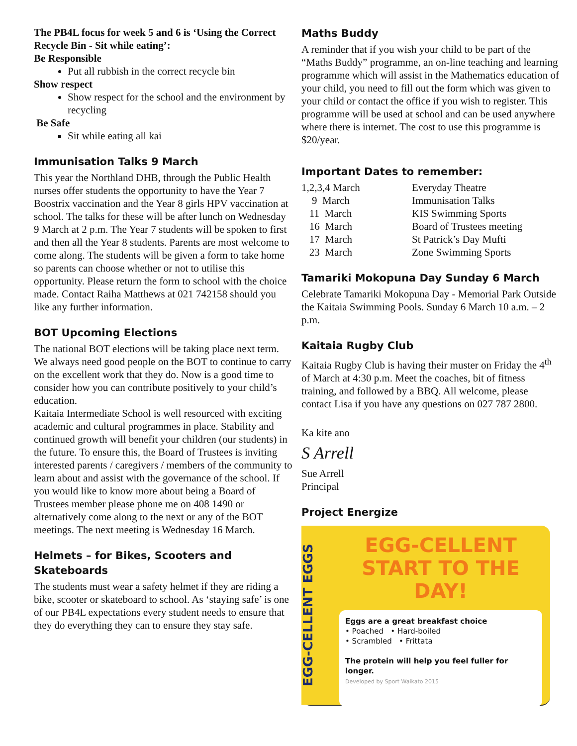The PB4L focus for week 5 and 6 is ‘Using the Correct Recycle Bin - Sit while eating’:
Be Responsible
Put all rubbish in the correct recycle bin
Show respect
Show respect for the school and the environment by recycling
Be Safe
Sit while eating all kai
Immunisation Talks 9 March
This year the Northland DHB, through the Public Health nurses offer students the opportunity to have the Year 7 Boostrix vaccination and the Year 8 girls HPV vaccination at school. The talks for these will be after lunch on Wednesday 9 March at 2 p.m. The Year 7 students will be spoken to first and then all the Year 8 students. Parents are most welcome to come along. The students will be given a form to take home so parents can choose whether or not to utilise this opportunity. Please return the form to school with the choice made. Contact Raiha Matthews at 021 742158 should you like any further information.
BOT Upcoming Elections
The national BOT elections will be taking place next term. We always need good people on the BOT to continue to carry on the excellent work that they do. Now is a good time to consider how you can contribute positively to your child’s education.
Kaitaia Intermediate School is well resourced with exciting academic and cultural programmes in place. Stability and continued growth will benefit your children (our students) in the future. To ensure this, the Board of Trustees is inviting interested parents / caregivers / members of the community to learn about and assist with the governance of the school. If you would like to know more about being a Board of Trustees member please phone me on 408 1490 or alternatively come along to the next or any of the BOT meetings. The next meeting is Wednesday 16 March.
Helmets – for Bikes, Scooters and Skateboards
The students must wear a safety helmet if they are riding a bike, scooter or skateboard to school. As ‘staying safe’ is one of our PB4L expectations every student needs to ensure that they do everything they can to ensure they stay safe.
Maths Buddy
A reminder that if you wish your child to be part of the “Maths Buddy” programme, an on-line teaching and learning programme which will assist in the Mathematics education of your child, you need to fill out the form which was given to your child or contact the office if you wish to register. This programme will be used at school and can be used anywhere where there is internet. The cost to use this programme is $20/year.
Important Dates to remember:
| 1,2,3,4 March | Everyday Theatre |
| 9 March | Immunisation Talks |
| 11 March | KIS Swimming Sports |
| 16 March | Board of Trustees meeting |
| 17 March | St Patrick’s Day Mufti |
| 23 March | Zone Swimming Sports |
Tamariki Mokopuna Day Sunday 6 March
Celebrate Tamariki Mokopuna Day - Memorial Park Outside the Kaitaia Swimming Pools. Sunday 6 March 10 a.m. – 2 p.m.
Kaitaia Rugby Club
Kaitaia Rugby Club is having their muster on Friday the 4<sup>th</sup> of March at 4:30 p.m. Meet the coaches, bit of fitness training, and followed by a BBQ. All welcome, please contact Lisa if you have any questions on 027 787 2800.
Ka kite ano
S Arrell
Sue Arrell
Principal
Project Energize
EGG-CELLENT EGGS
EGG-CELLENT
START TO THE DAY!
Eggs are a great breakfast choice
• Poached • Hard-boiled
• Scrambled • Frittata
The protein will help you feel fuller for longer.
Developed by Sport Waikato 2015